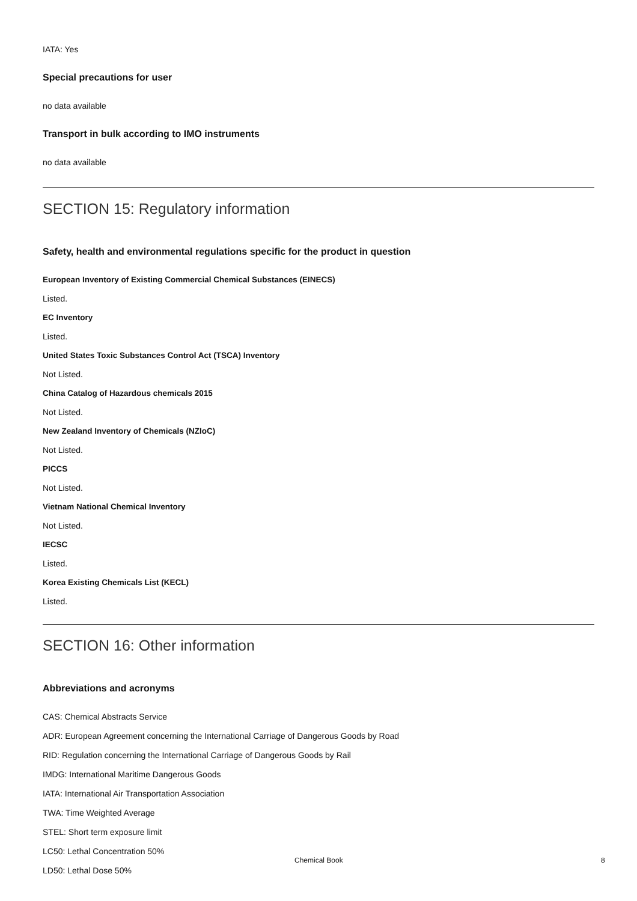IATA: Yes
Special precautions for user
no data available
Transport in bulk according to IMO instruments
no data available
SECTION 15: Regulatory information
Safety, health and environmental regulations specific for the product in question
European Inventory of Existing Commercial Chemical Substances (EINECS)
Listed.
EC Inventory
Listed.
United States Toxic Substances Control Act (TSCA) Inventory
Not Listed.
China Catalog of Hazardous chemicals 2015
Not Listed.
New Zealand Inventory of Chemicals (NZIoC)
Not Listed.
PICCS
Not Listed.
Vietnam National Chemical Inventory
Not Listed.
IECSC
Listed.
Korea Existing Chemicals List (KECL)
Listed.
SECTION 16: Other information
Abbreviations and acronyms
CAS: Chemical Abstracts Service
ADR: European Agreement concerning the International Carriage of Dangerous Goods by Road
RID: Regulation concerning the International Carriage of Dangerous Goods by Rail
IMDG: International Maritime Dangerous Goods
IATA: International Air Transportation Association
TWA: Time Weighted Average
STEL: Short term exposure limit
LC50: Lethal Concentration 50%
LD50: Lethal Dose 50%
Chemical Book 8